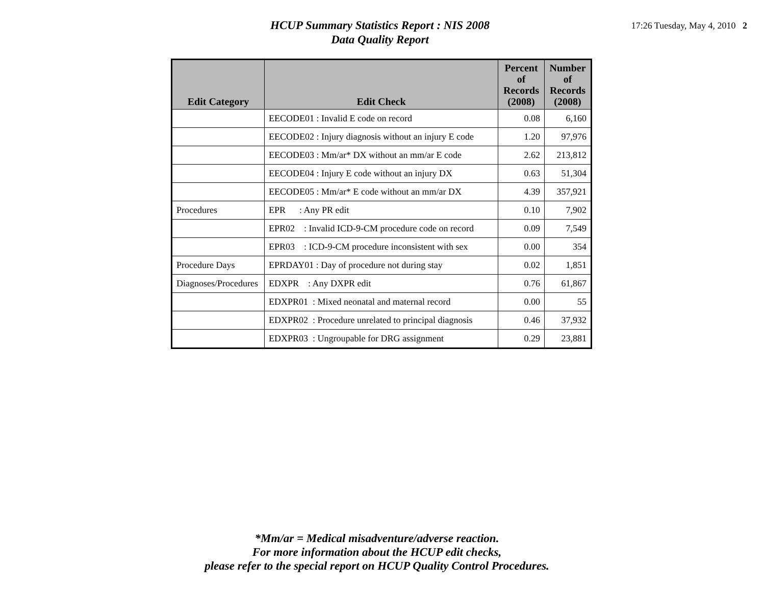HCUP Summary Statistics Report : NIS 2008
Data Quality Report
17:26 Tuesday, May 4, 2010 2
| Edit Category | Edit Check | Percent of Records (2008) | Number of Records (2008) |
| --- | --- | --- | --- |
| | EECODE01 : Invalid E code on record | 0.08 | 6,160 |
| | EECODE02 : Injury diagnosis without an injury E code | 1.20 | 97,976 |
| | EECODE03 : Mm/ar* DX without an mm/ar E code | 2.62 | 213,812 |
| | EECODE04 : Injury E code without an injury DX | 0.63 | 51,304 |
| | EECODE05 : Mm/ar* E code without an mm/ar DX | 4.39 | 357,921 |
| Procedures | EPR : Any PR edit | 0.10 | 7,902 |
| | EPR02 : Invalid ICD-9-CM procedure code on record | 0.09 | 7,549 |
| | EPR03 : ICD-9-CM procedure inconsistent with sex | 0.00 | 354 |
| Procedure Days | EPRDAY01 : Day of procedure not during stay | 0.02 | 1,851 |
| Diagnoses/Procedures | EDXPR : Any DXPR edit | 0.76 | 61,867 |
| | EDXPR01 : Mixed neonatal and maternal record | 0.00 | 55 |
| | EDXPR02 : Procedure unrelated to principal diagnosis | 0.46 | 37,932 |
| | EDXPR03 : Ungroupable for DRG assignment | 0.29 | 23,881 |
*Mm/ar = Medical misadventure/adverse reaction.
For more information about the HCUP edit checks,
please refer to the special report on HCUP Quality Control Procedures.